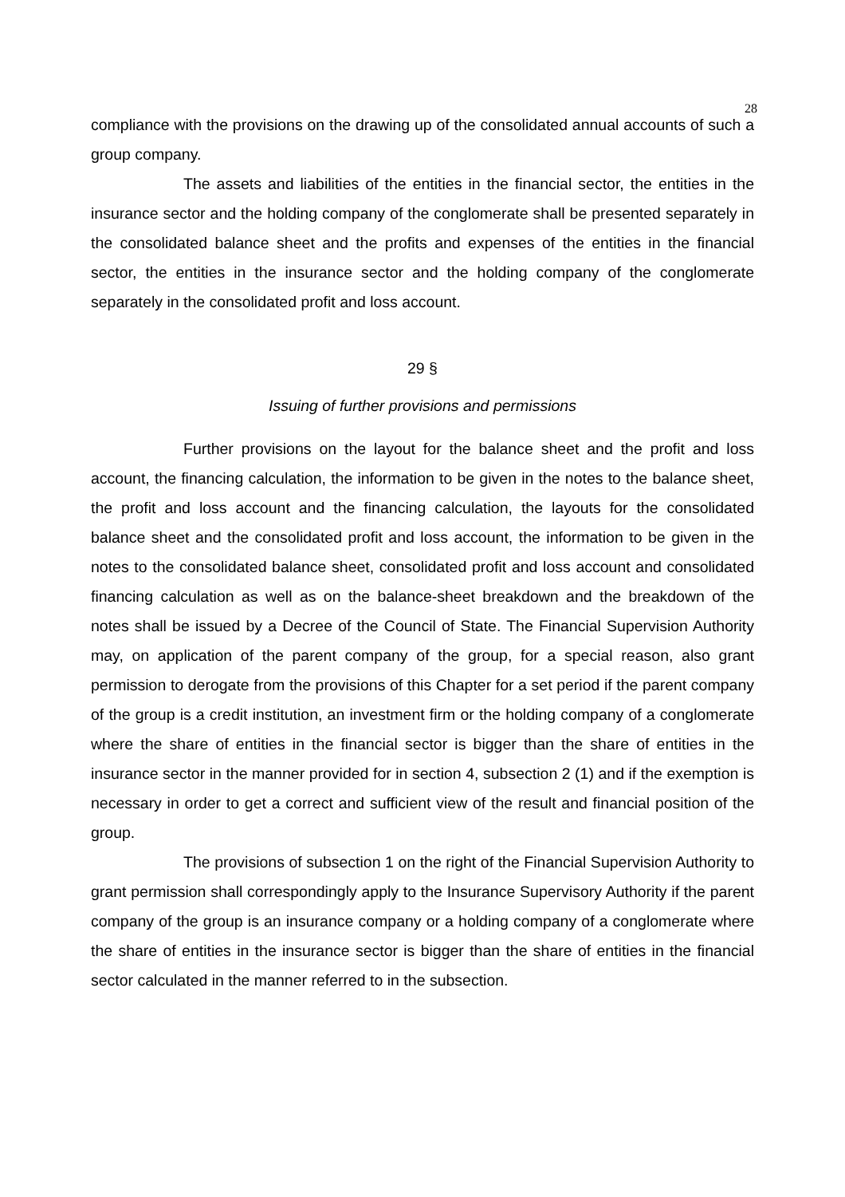28
compliance with the provisions on the drawing up of the consolidated annual accounts of such a group company.
The assets and liabilities of the entities in the financial sector, the entities in the insurance sector and the holding company of the conglomerate shall be presented separately in the consolidated balance sheet and the profits and expenses of the entities in the financial sector, the entities in the insurance sector and the holding company of the conglomerate separately in the consolidated profit and loss account.
29 §
Issuing of further provisions and permissions
Further provisions on the layout for the balance sheet and the profit and loss account, the financing calculation, the information to be given in the notes to the balance sheet, the profit and loss account and the financing calculation, the layouts for the consolidated balance sheet and the consolidated profit and loss account, the information to be given in the notes to the consolidated balance sheet, consolidated profit and loss account and consolidated financing calculation as well as on the balance-sheet breakdown and the breakdown of the notes shall be issued by a Decree of the Council of State. The Financial Supervision Authority may, on application of the parent company of the group, for a special reason, also grant permission to derogate from the provisions of this Chapter for a set period if the parent company of the group is a credit institution, an investment firm or the holding company of a conglomerate where the share of entities in the financial sector is bigger than the share of entities in the insurance sector in the manner provided for in section 4, subsection 2 (1) and if the exemption is necessary in order to get a correct and sufficient view of the result and financial position of the group.
The provisions of subsection 1 on the right of the Financial Supervision Authority to grant permission shall correspondingly apply to the Insurance Supervisory Authority if the parent company of the group is an insurance company or a holding company of a conglomerate where the share of entities in the insurance sector is bigger than the share of entities in the financial sector calculated in the manner referred to in the subsection.